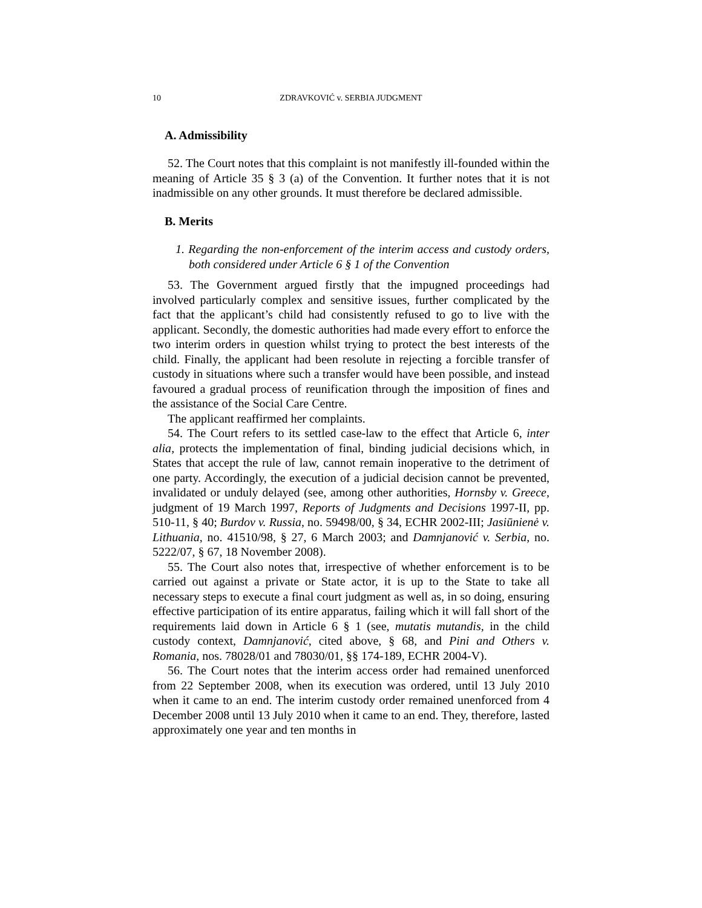10 ZDRAVKOVIĆ v. SERBIA JUDGMENT
A. Admissibility
52. The Court notes that this complaint is not manifestly ill-founded within the meaning of Article 35 § 3 (a) of the Convention. It further notes that it is not inadmissible on any other grounds. It must therefore be declared admissible.
B. Merits
1. Regarding the non-enforcement of the interim access and custody orders, both considered under Article 6 § 1 of the Convention
53. The Government argued firstly that the impugned proceedings had involved particularly complex and sensitive issues, further complicated by the fact that the applicant’s child had consistently refused to go to live with the applicant. Secondly, the domestic authorities had made every effort to enforce the two interim orders in question whilst trying to protect the best interests of the child. Finally, the applicant had been resolute in rejecting a forcible transfer of custody in situations where such a transfer would have been possible, and instead favoured a gradual process of reunification through the imposition of fines and the assistance of the Social Care Centre.
The applicant reaffirmed her complaints.
54. The Court refers to its settled case-law to the effect that Article 6, inter alia, protects the implementation of final, binding judicial decisions which, in States that accept the rule of law, cannot remain inoperative to the detriment of one party. Accordingly, the execution of a judicial decision cannot be prevented, invalidated or unduly delayed (see, among other authorities, Hornsby v. Greece, judgment of 19 March 1997, Reports of Judgments and Decisions 1997-II, pp. 510-11, § 40; Burdov v. Russia, no. 59498/00, § 34, ECHR 2002-III; Jasiūnienė v. Lithuania, no. 41510/98, § 27, 6 March 2003; and Damnjanović v. Serbia, no. 5222/07, § 67, 18 November 2008).
55. The Court also notes that, irrespective of whether enforcement is to be carried out against a private or State actor, it is up to the State to take all necessary steps to execute a final court judgment as well as, in so doing, ensuring effective participation of its entire apparatus, failing which it will fall short of the requirements laid down in Article 6 § 1 (see, mutatis mutandis, in the child custody context, Damnjanović, cited above, § 68, and Pini and Others v. Romania, nos. 78028/01 and 78030/01, §§ 174-189, ECHR 2004-V).
56. The Court notes that the interim access order had remained unenforced from 22 September 2008, when its execution was ordered, until 13 July 2010 when it came to an end. The interim custody order remained unenforced from 4 December 2008 until 13 July 2010 when it came to an end. They, therefore, lasted approximately one year and ten months in